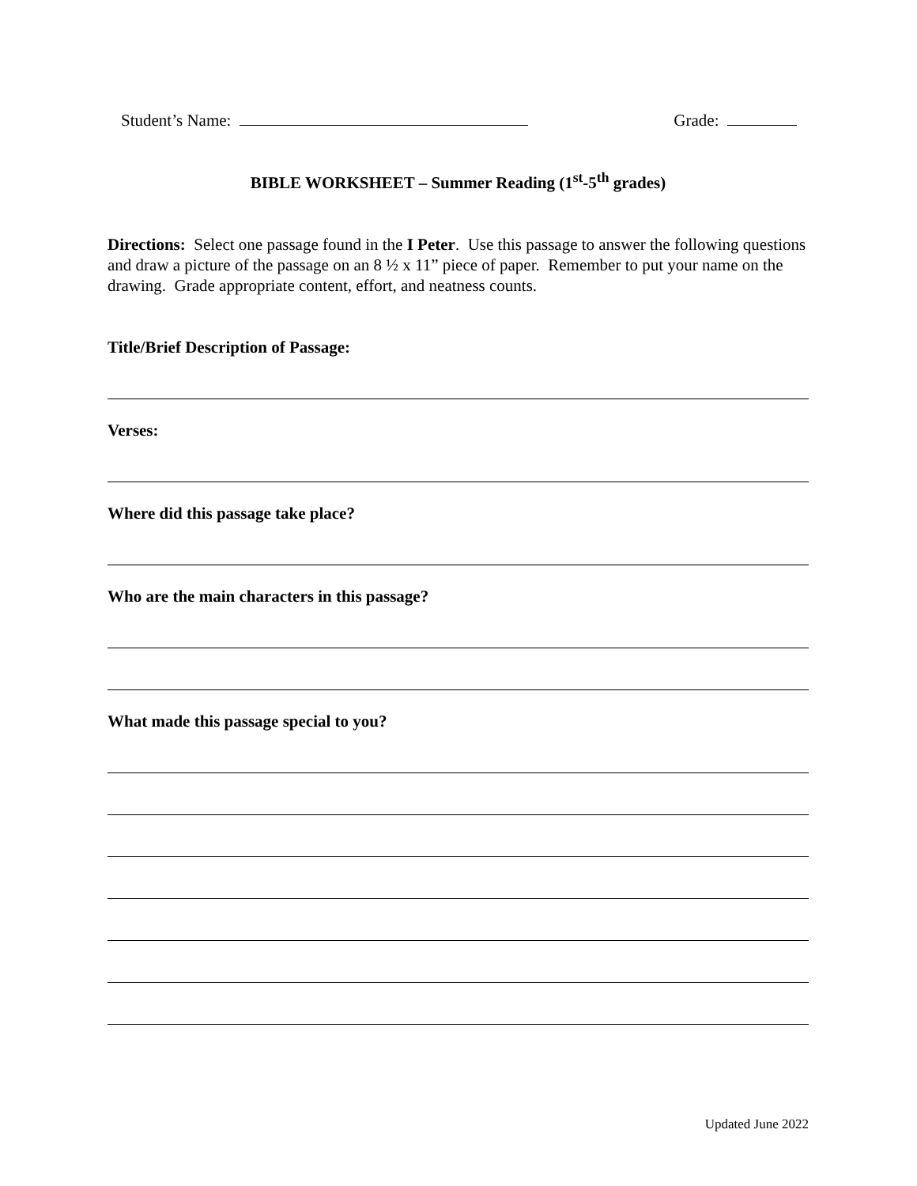Student’s Name: Grade:
BIBLE WORKSHEET – Summer Reading (1<sup>st</sup>-5<sup>th</sup> grades)
Directions: Select one passage found in the I Peter. Use this passage to answer the following questions and draw a picture of the passage on an 8 ½ x 11” piece of paper. Remember to put your name on the drawing. Grade appropriate content, effort, and neatness counts.
Title/Brief Description of Passage:
Verses:
Where did this passage take place?
Who are the main characters in this passage?
What made this passage special to you?
Updated June 2022